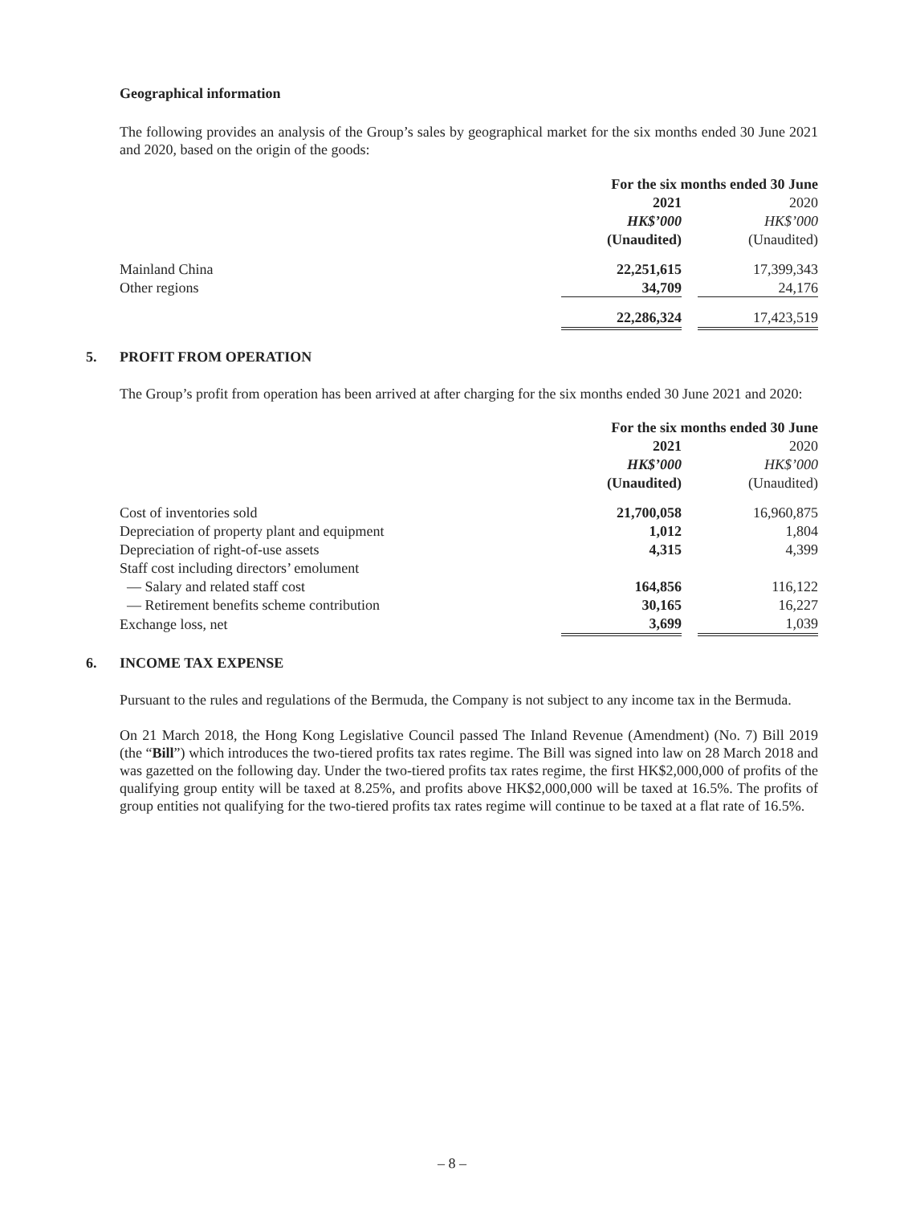Geographical information
The following provides an analysis of the Group’s sales by geographical market for the six months ended 30 June 2021 and 2020, based on the origin of the goods:
| | For the six months ended 30 June | | |
| | 2021 | | 2020 |
| | HK$’000 | | HK$’000 |
| | (Unaudited) | | (Unaudited) |
| Mainland China | 22,251,615 | | 17,399,343 |
| Other regions | 34,709 | | 24,176 |
| | 22,286,324 | | 17,423,519 |
5. PROFIT FROM OPERATION
The Group’s profit from operation has been arrived at after charging for the six months ended 30 June 2021 and 2020:
| | For the six months ended 30 June | | |
| | 2021 | | 2020 |
| | HK$’000 | | HK$’000 |
| | (Unaudited) | | (Unaudited) |
| Cost of inventories sold | 21,700,058 | | 16,960,875 |
| Depreciation of property plant and equipment | 1,012 | | 1,804 |
| Depreciation of right-of-use assets | 4,315 | | 4,399 |
| Staff cost including directors’ emolument | | | |
| — Salary and related staff cost | 164,856 | | 116,122 |
| — Retirement benefits scheme contribution | 30,165 | | 16,227 |
| Exchange loss, net | 3,699 | | 1,039 |
6. INCOME TAX EXPENSE
Pursuant to the rules and regulations of the Bermuda, the Company is not subject to any income tax in the Bermuda.
On 21 March 2018, the Hong Kong Legislative Council passed The Inland Revenue (Amendment) (No. 7) Bill 2019 (the “Bill”) which introduces the two-tiered profits tax rates regime. The Bill was signed into law on 28 March 2018 and was gazetted on the following day. Under the two-tiered profits tax rates regime, the first HK$2,000,000 of profits of the qualifying group entity will be taxed at 8.25%, and profits above HK$2,000,000 will be taxed at 16.5%. The profits of group entities not qualifying for the two-tiered profits tax rates regime will continue to be taxed at a flat rate of 16.5%.
– 8 –